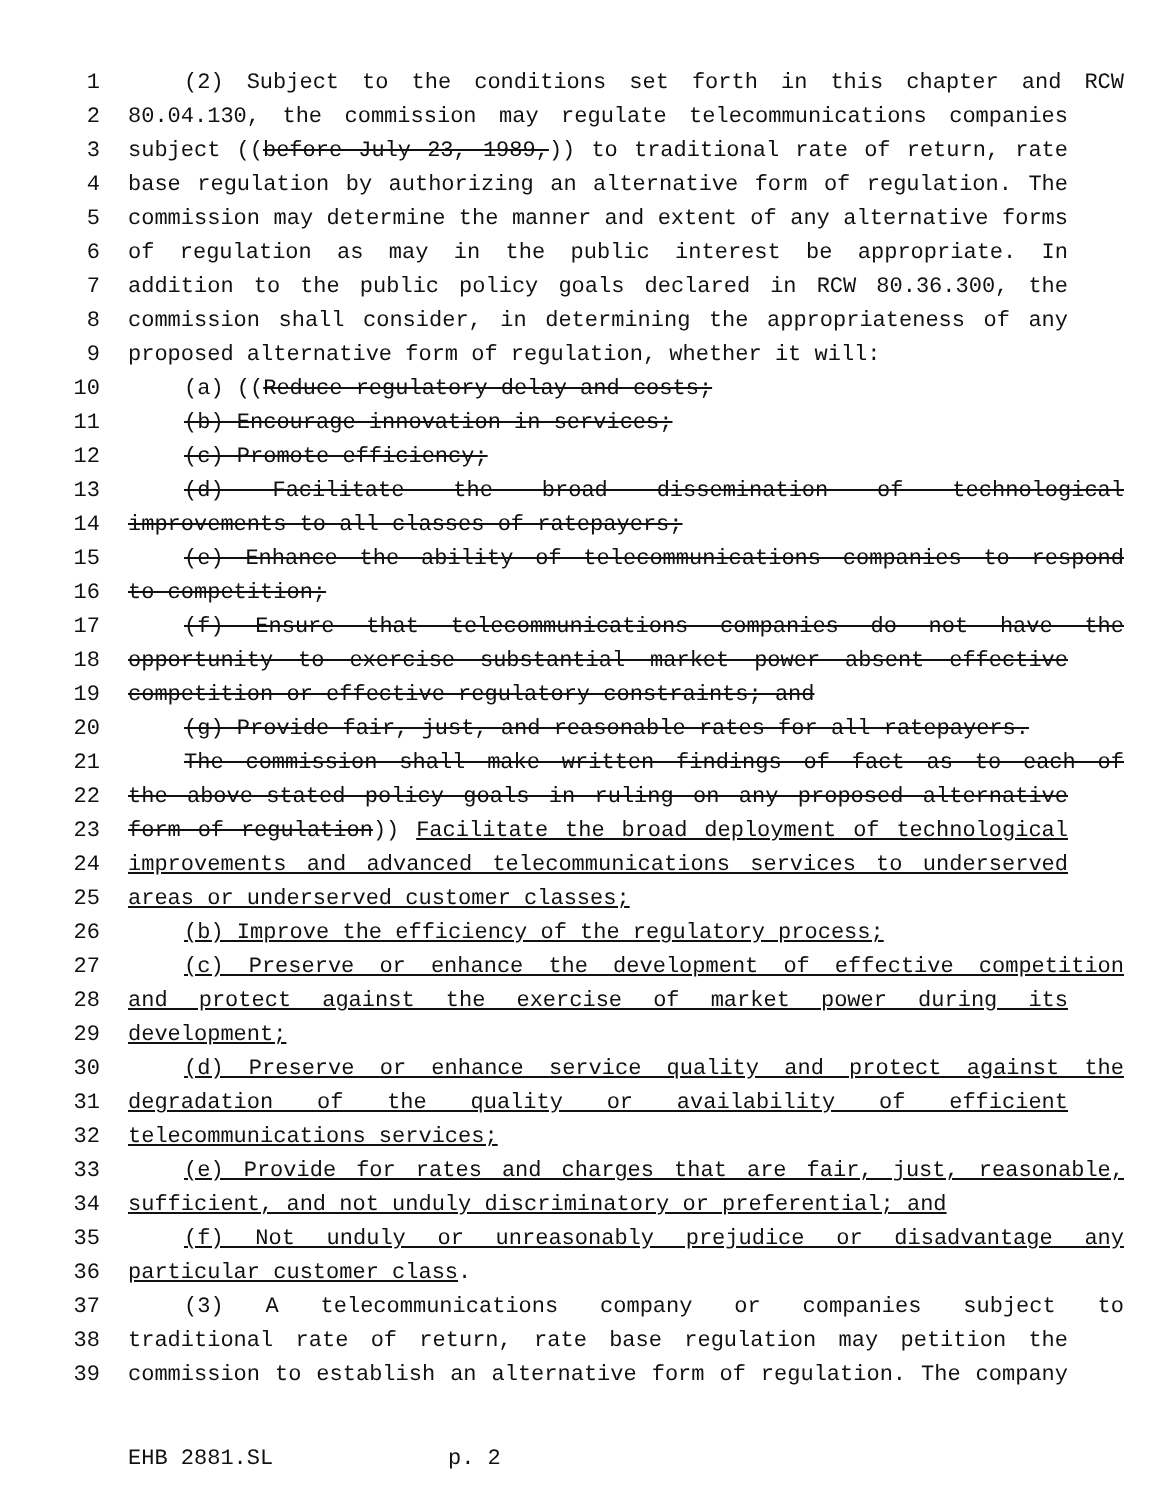1 (2) Subject to the conditions set forth in this chapter and RCW
2 80.04.130, the commission may regulate telecommunications companies
3 subject ((before July 23, 1989,)) to traditional rate of return, rate
4 base regulation by authorizing an alternative form of regulation. The
5 commission may determine the manner and extent of any alternative forms
6 of regulation as may in the public interest be appropriate. In
7 addition to the public policy goals declared in RCW 80.36.300, the
8 commission shall consider, in determining the appropriateness of any
9 proposed alternative form of regulation, whether it will:
10 (a) ((Reduce regulatory delay and costs;
11 (b) Encourage innovation in services;
12 (c) Promote efficiency;
13 (d) Facilitate the broad dissemination of technological
14 improvements to all classes of ratepayers;
15 (e) Enhance the ability of telecommunications companies to respond
16 to competition;
17 (f) Ensure that telecommunications companies do not have the
18 opportunity to exercise substantial market power absent effective
19 competition or effective regulatory constraints; and
20 (g) Provide fair, just, and reasonable rates for all ratepayers.
21 The commission shall make written findings of fact as to each of
22 the above-stated policy goals in ruling on any proposed alternative
23 form of regulation)) Facilitate the broad deployment of technological
24 improvements and advanced telecommunications services to underserved
25 areas or underserved customer classes;
26 (b) Improve the efficiency of the regulatory process;
27 (c) Preserve or enhance the development of effective competition
28 and protect against the exercise of market power during its
29 development;
30 (d) Preserve or enhance service quality and protect against the
31 degradation of the quality or availability of efficient
32 telecommunications services;
33 (e) Provide for rates and charges that are fair, just, reasonable,
34 sufficient, and not unduly discriminatory or preferential; and
35 (f) Not unduly or unreasonably prejudice or disadvantage any
36 particular customer class.
37 (3) A telecommunications company or companies subject to
38 traditional rate of return, rate base regulation may petition the
39 commission to establish an alternative form of regulation. The company
EHB 2881.SL p. 2